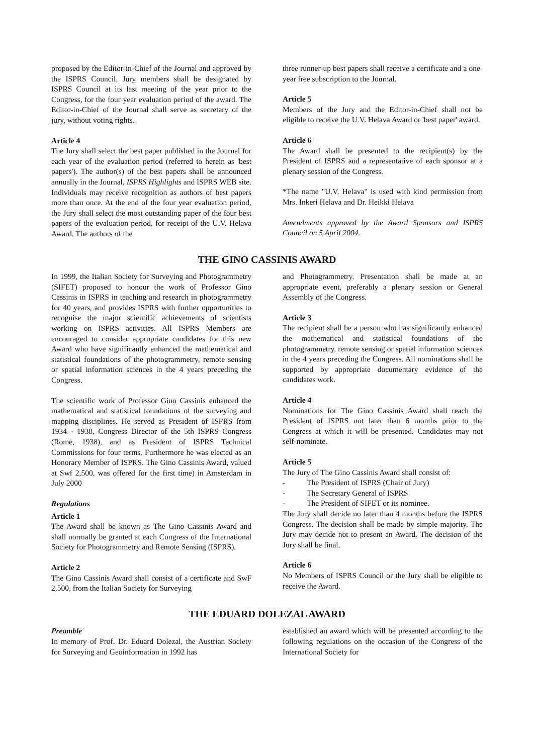proposed by the Editor-in-Chief of the Journal and approved by the ISPRS Council. Jury members shall be designated by ISPRS Council at its last meeting of the year prior to the Congress, for the four year evaluation period of the award. The Editor-in-Chief of the Journal shall serve as secretary of the jury, without voting rights.
Article 4
The Jury shall select the best paper published in the Journal for each year of the evaluation period (referred to herein as 'best papers'). The author(s) of the best papers shall be announced annually in the Journal, ISPRS Highlights and ISPRS WEB site. Individuals may receive recognition as authors of best papers more than once. At the end of the four year evaluation period, the Jury shall select the most outstanding paper of the four best papers of the evaluation period, for receipt of the U.V. Helava Award. The authors of the
three runner-up best papers shall receive a certificate and a one-year free subscription to the Journal.
Article 5
Members of the Jury and the Editor-in-Chief shall not be eligible to receive the U.V. Helava Award or 'best paper' award.
Article 6
The Award shall be presented to the recipient(s) by the President of ISPRS and a representative of each sponsor at a plenary session of the Congress.
*The name "U.V. Helava" is used with kind permission from Mrs. Inkeri Helava and Dr. Heikki Helava
Amendments approved by the Award Sponsors and ISPRS Council on 5 April 2004.
THE GINO CASSINIS AWARD
In 1999, the Italian Society for Surveying and Photogrammetry (SIFET) proposed to honour the work of Professor Gino Cassinis in ISPRS in teaching and research in photogrammetry for 40 years, and provides ISPRS with further opportunities to recognise the major scientific achievements of scientists working on ISPRS activities. All ISPRS Members are encouraged to consider appropriate candidates for this new Award who have significantly enhanced the mathematical and statistical foundations of the photogrammetry, remote sensing or spatial information sciences in the 4 years preceding the Congress.
The scientific work of Professor Gino Cassinis enhanced the mathematical and statistical foundations of the surveying and mapping disciplines. He served as President of ISPRS from 1934 - 1938, Congress Director of the 5th ISPRS Congress (Rome, 1938), and as President of ISPRS Technical Commissions for four terms. Furthermore he was elected as an Honorary Member of ISPRS. The Gino Cassinis Award, valued at Swf 2,500, was offered for the first time) in Amsterdam in July 2000
Regulations
Article 1
The Award shall be known as The Gino Cassinis Award and shall normally be granted at each Congress of the International Society for Photogrammetry and Remote Sensing (ISPRS).
Article 2
The Gino Cassinis Award shall consist of a certificate and SwF 2,500, from the Italian Society for Surveying
and Photogrammetry. Presentation shall be made at an appropriate event, preferably a plenary session or General Assembly of the Congress.
Article 3
The recipient shall be a person who has significantly enhanced the mathematical and statistical foundations of the photogrammetry, remote sensing or spatial information sciences in the 4 years preceding the Congress. All nominations shall be supported by appropriate documentary evidence of the candidates work.
Article 4
Nominations for The Gino Cassinis Award shall reach the President of ISPRS not later than 6 months prior to the Congress at which it will be presented. Candidates may not self-nominate.
Article 5
The Jury of The Gino Cassinis Award shall consist of:
- The President of ISPRS (Chair of Jury)
- The Secretary General of ISPRS
- The President of SIFET or its nominee.
The Jury shall decide no later than 4 months before the ISPRS Congress. The decision shall be made by simple majority. The Jury may decide not to present an Award. The decision of the Jury shall be final.
Article 6
No Members of ISPRS Council or the Jury shall be eligible to receive the Award.
THE EDUARD DOLEZAL AWARD
Preamble
In memory of Prof. Dr. Eduard Dolezal, the Austrian Society for Surveying and Geoinformation in 1992 has
established an award which will be presented according to the following regulations on the occasion of the Congress of the International Society for